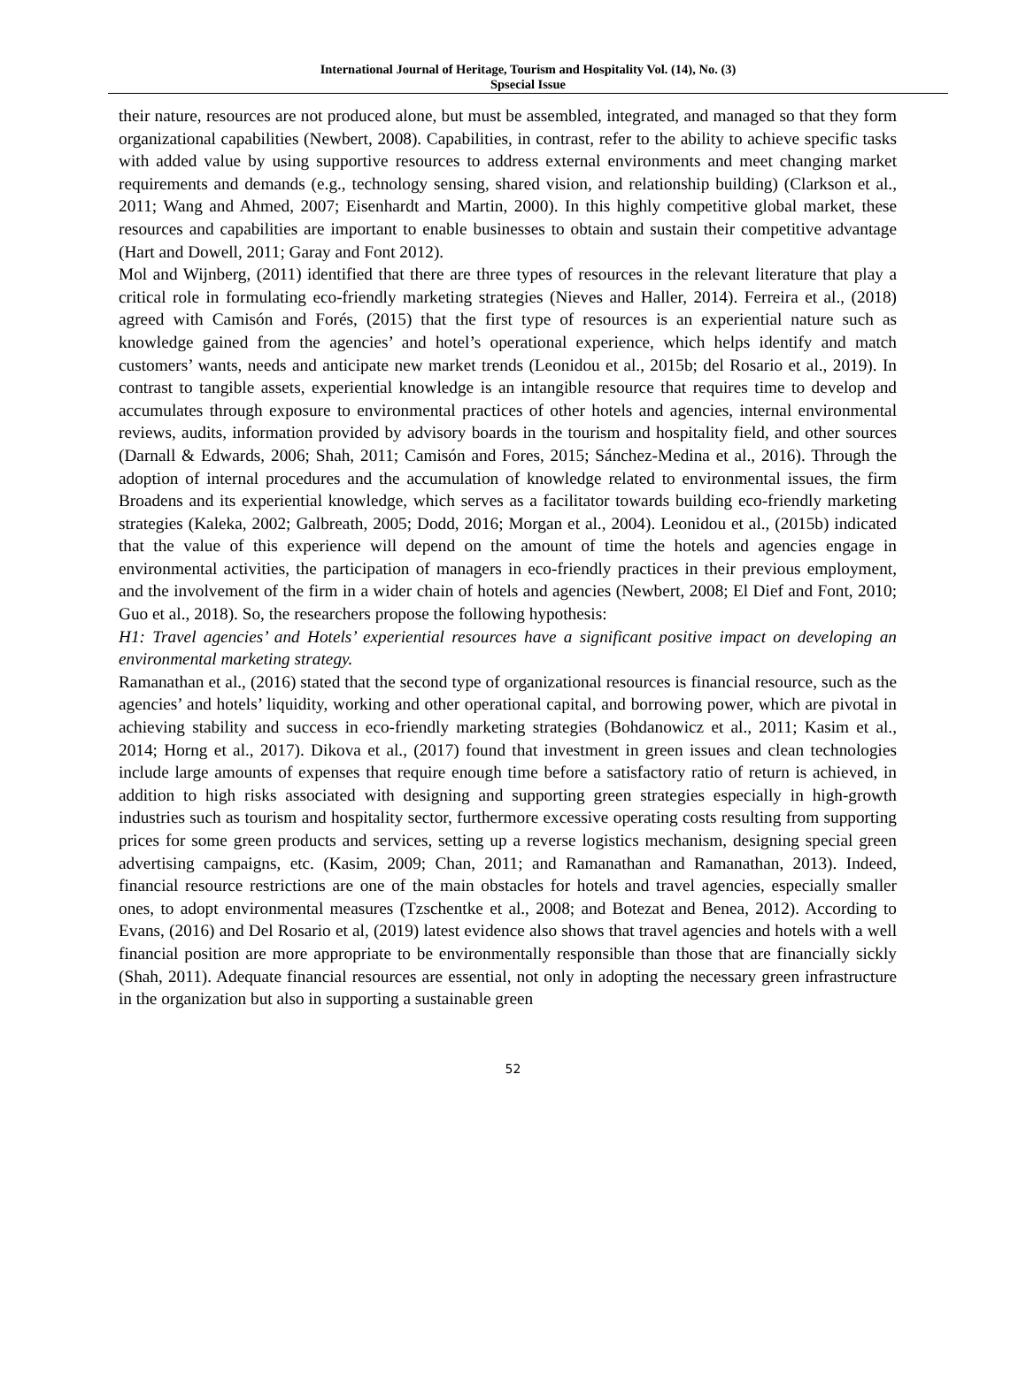International Journal of Heritage, Tourism and Hospitality Vol. (14), No. (3)
Spsecial Issue
their nature, resources are not produced alone, but must be assembled, integrated, and managed so that they form organizational capabilities (Newbert, 2008). Capabilities, in contrast, refer to the ability to achieve specific tasks with added value by using supportive resources to address external environments and meet changing market requirements and demands (e.g., technology sensing, shared vision, and relationship building) (Clarkson et al., 2011; Wang and Ahmed, 2007; Eisenhardt and Martin, 2000). In this highly competitive global market, these resources and capabilities are important to enable businesses to obtain and sustain their competitive advantage (Hart and Dowell, 2011; Garay and Font 2012).
Mol and Wijnberg, (2011) identified that there are three types of resources in the relevant literature that play a critical role in formulating eco-friendly marketing strategies (Nieves and Haller, 2014). Ferreira et al., (2018) agreed with Camisón and Forés, (2015) that the first type of resources is an experiential nature such as knowledge gained from the agencies’ and hotel’s operational experience, which helps identify and match customers’ wants, needs and anticipate new market trends (Leonidou et al., 2015b; del Rosario et al., 2019). In contrast to tangible assets, experiential knowledge is an intangible resource that requires time to develop and accumulates through exposure to environmental practices of other hotels and agencies, internal environmental reviews, audits, information provided by advisory boards in the tourism and hospitality field, and other sources (Darnall & Edwards, 2006; Shah, 2011; Camisón and Fores, 2015; Sánchez-Medina et al., 2016). Through the adoption of internal procedures and the accumulation of knowledge related to environmental issues, the firm Broadens and its experiential knowledge, which serves as a facilitator towards building eco-friendly marketing strategies (Kaleka, 2002; Galbreath, 2005; Dodd, 2016; Morgan et al., 2004). Leonidou et al., (2015b) indicated that the value of this experience will depend on the amount of time the hotels and agencies engage in environmental activities, the participation of managers in eco-friendly practices in their previous employment, and the involvement of the firm in a wider chain of hotels and agencies (Newbert, 2008; El Dief and Font, 2010; Guo et al., 2018). So, the researchers propose the following hypothesis:
H1: Travel agencies’ and Hotels’ experiential resources have a significant positive impact on developing an environmental marketing strategy.
Ramanathan et al., (2016) stated that the second type of organizational resources is financial resource, such as the agencies’ and hotels’ liquidity, working and other operational capital, and borrowing power, which are pivotal in achieving stability and success in eco-friendly marketing strategies (Bohdanowicz et al., 2011; Kasim et al., 2014; Horng et al., 2017). Dikova et al., (2017) found that investment in green issues and clean technologies include large amounts of expenses that require enough time before a satisfactory ratio of return is achieved, in addition to high risks associated with designing and supporting green strategies especially in high-growth industries such as tourism and hospitality sector, furthermore excessive operating costs resulting from supporting prices for some green products and services, setting up a reverse logistics mechanism, designing special green advertising campaigns, etc. (Kasim, 2009; Chan, 2011; and Ramanathan and Ramanathan, 2013). Indeed, financial resource restrictions are one of the main obstacles for hotels and travel agencies, especially smaller ones, to adopt environmental measures (Tzschentke et al., 2008; and Botezat and Benea, 2012). According to Evans, (2016) and Del Rosario et al, (2019) latest evidence also shows that travel agencies and hotels with a well financial position are more appropriate to be environmentally responsible than those that are financially sickly (Shah, 2011). Adequate financial resources are essential, not only in adopting the necessary green infrastructure in the organization but also in supporting a sustainable green
52